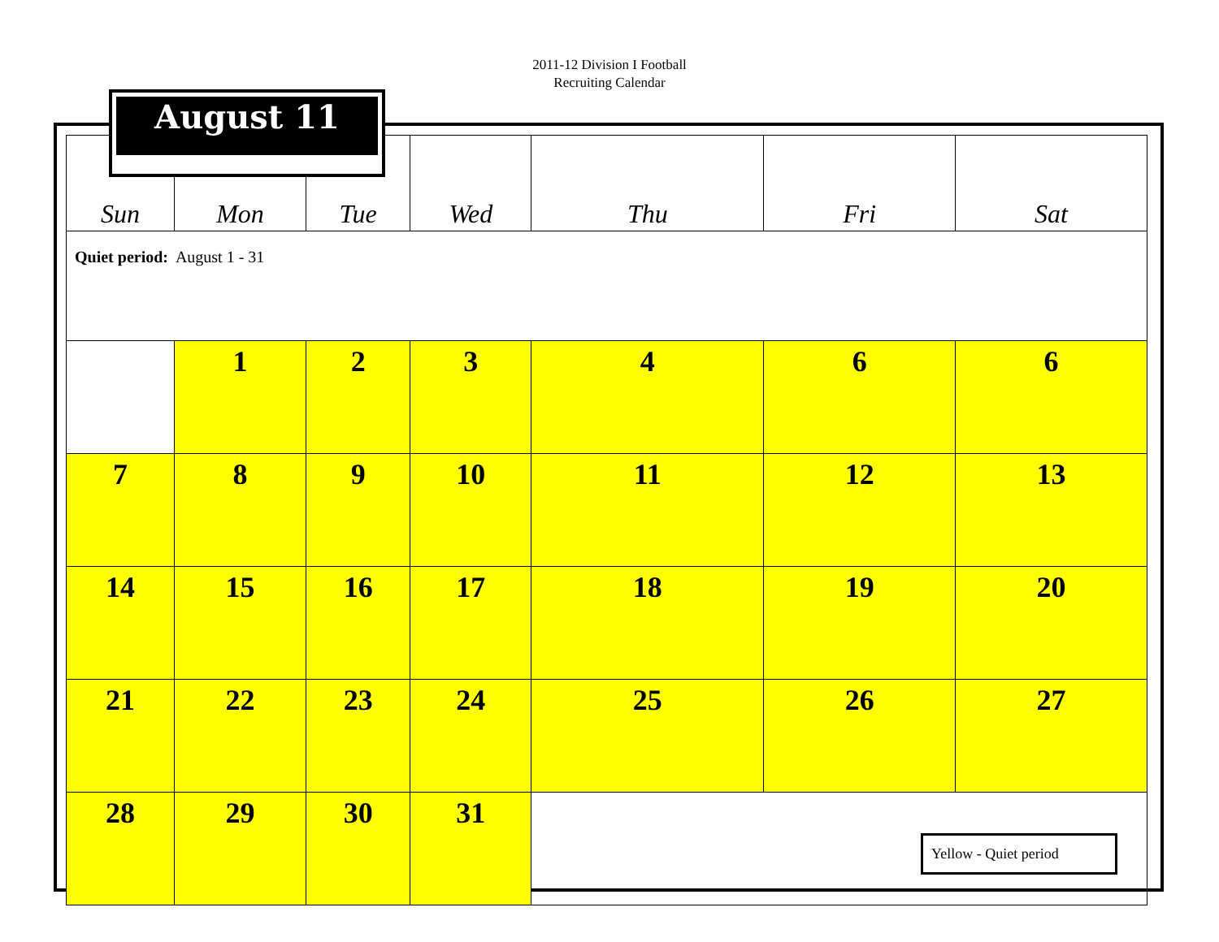2011-12 Division I Football
Recruiting Calendar
August 11
| Sun | Mon | Tue | Wed | Thu | Fri | Sat |
| --- | --- | --- | --- | --- | --- | --- |
| Quiet period: August 1 - 31 | | | | | | |
| | 1 | 2 | 3 | 4 | 6 | 6 |
| 7 | 8 | 9 | 10 | 11 | 12 | 13 |
| 14 | 15 | 16 | 17 | 18 | 19 | 20 |
| 21 | 22 | 23 | 24 | 25 | 26 | 27 |
| 28 | 29 | 30 | 31 | Yellow - Quiet period | | |